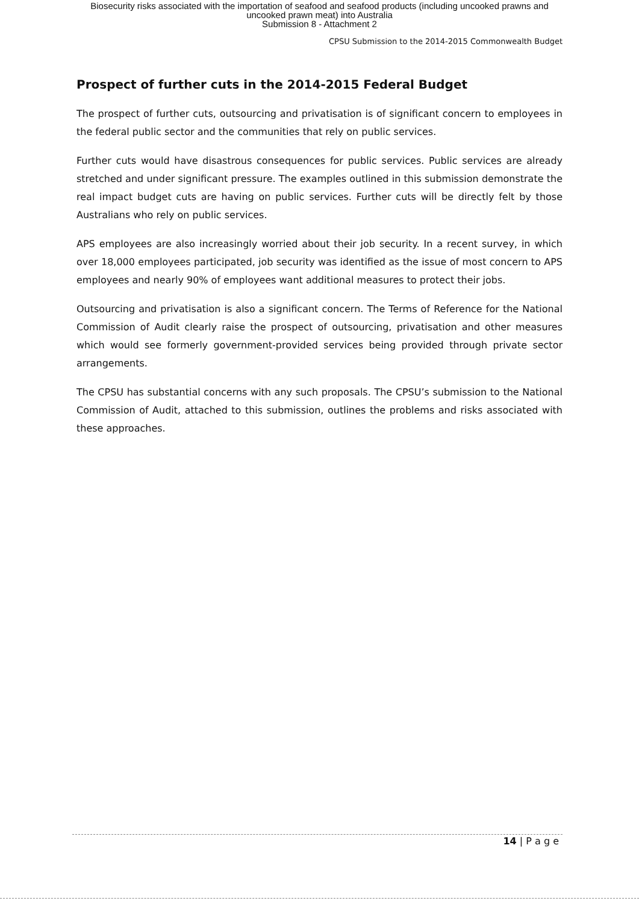Biosecurity risks associated with the importation of seafood and seafood products (including uncooked prawns and
uncooked prawn meat) into Australia
Submission 8 - Attachment 2
CPSU Submission to the 2014-2015 Commonwealth Budget
Prospect of further cuts in the 2014-2015 Federal Budget
The prospect of further cuts, outsourcing and privatisation is of significant concern to employees in the federal public sector and the communities that rely on public services.
Further cuts would have disastrous consequences for public services. Public services are already stretched and under significant pressure. The examples outlined in this submission demonstrate the real impact budget cuts are having on public services. Further cuts will be directly felt by those Australians who rely on public services.
APS employees are also increasingly worried about their job security. In a recent survey, in which over 18,000 employees participated, job security was identified as the issue of most concern to APS employees and nearly 90% of employees want additional measures to protect their jobs.
Outsourcing and privatisation is also a significant concern. The Terms of Reference for the National Commission of Audit clearly raise the prospect of outsourcing, privatisation and other measures which would see formerly government-provided services being provided through private sector arrangements.
The CPSU has substantial concerns with any such proposals. The CPSU’s submission to the National Commission of Audit, attached to this submission, outlines the problems and risks associated with these approaches.
14 | P a g e